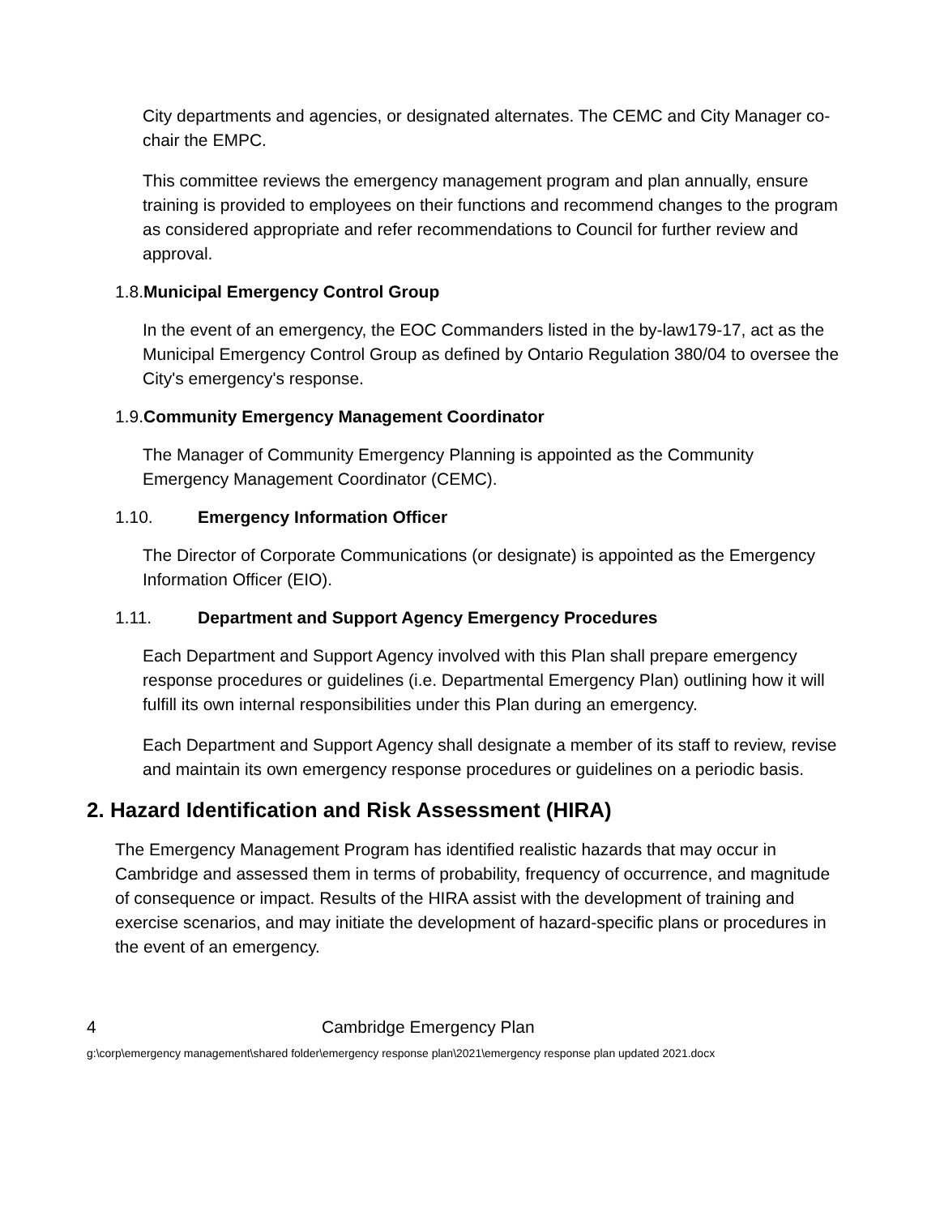City departments and agencies, or designated alternates. The CEMC and City Manager co-chair the EMPC.
This committee reviews the emergency management program and plan annually, ensure training is provided to employees on their functions and recommend changes to the program as considered appropriate and refer recommendations to Council for further review and approval.
1.8. Municipal Emergency Control Group
In the event of an emergency, the EOC Commanders listed in the by-law179-17, act as the Municipal Emergency Control Group as defined by Ontario Regulation 380/04 to oversee the City's emergency's response.
1.9. Community Emergency Management Coordinator
The Manager of Community Emergency Planning is appointed as the Community Emergency Management Coordinator (CEMC).
1.10. Emergency Information Officer
The Director of Corporate Communications (or designate) is appointed as the Emergency Information Officer (EIO).
1.11. Department and Support Agency Emergency Procedures
Each Department and Support Agency involved with this Plan shall prepare emergency response procedures or guidelines (i.e. Departmental Emergency Plan) outlining how it will fulfill its own internal responsibilities under this Plan during an emergency.
Each Department and Support Agency shall designate a member of its staff to review, revise and maintain its own emergency response procedures or guidelines on a periodic basis.
2. Hazard Identification and Risk Assessment (HIRA)
The Emergency Management Program has identified realistic hazards that may occur in Cambridge and assessed them in terms of probability, frequency of occurrence, and magnitude of consequence or impact. Results of the HIRA assist with the development of training and exercise scenarios, and may initiate the development of hazard-specific plans or procedures in the event of an emergency.
4 Cambridge Emergency Plan
g:\corp\emergency management\shared folder\emergency response plan\2021\emergency response plan updated 2021.docx